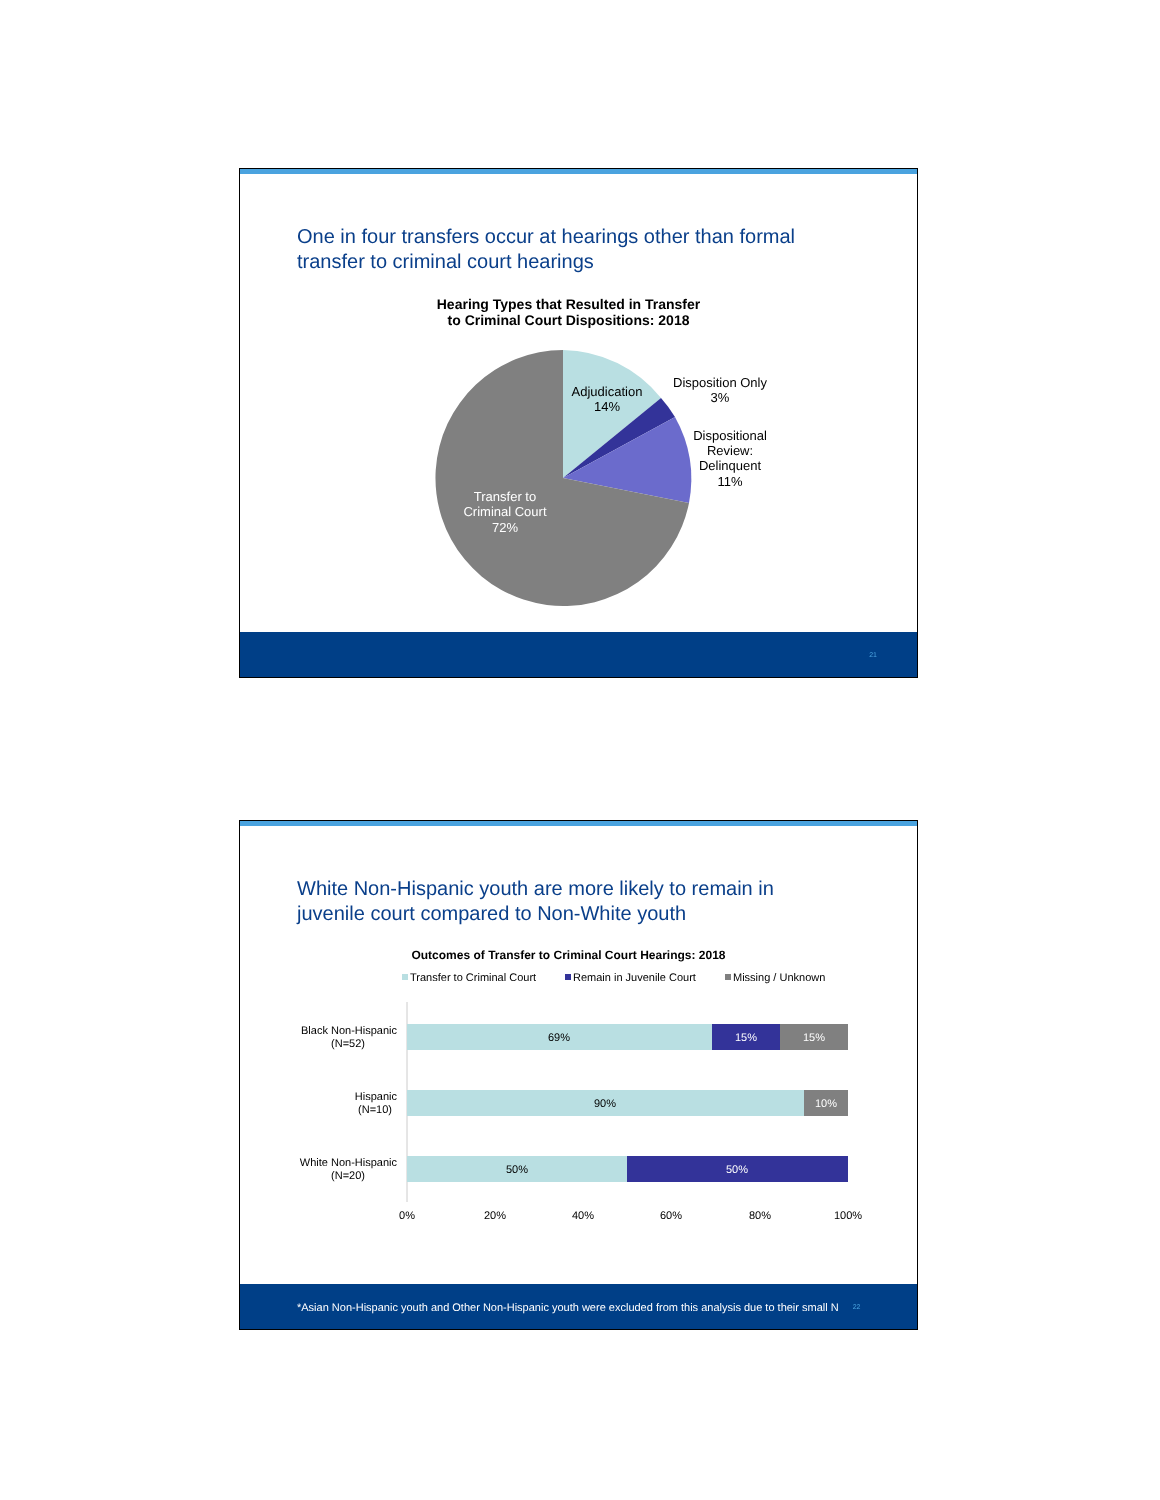One in four transfers occur at hearings other than formal
transfer to criminal court hearings
Hearing Types that Resulted in Transfer
to Criminal Court Dispositions: 2018
Adjudication
14%
Disposition Only
3%
Dispositional
Review:
Delinquent
11%
Transfer to
Criminal Court
72%
21
White Non-Hispanic youth are more likely to remain in
juvenile court compared to Non-White youth
Outcomes of Transfer to Criminal Court Hearings: 2018
Transfer to Criminal Court
Remain in Juvenile Court
Missing / Unknown
Black Non-Hispanic
(N=52)
69%
15%
15%
Hispanic
(N=10)
90%
10%
White Non-Hispanic
(N=20)
50%
50%
0%
20%
40%
60%
80%
100%
*Asian Non-Hispanic youth and Other Non-Hispanic youth were excluded from this analysis due to their small N 22